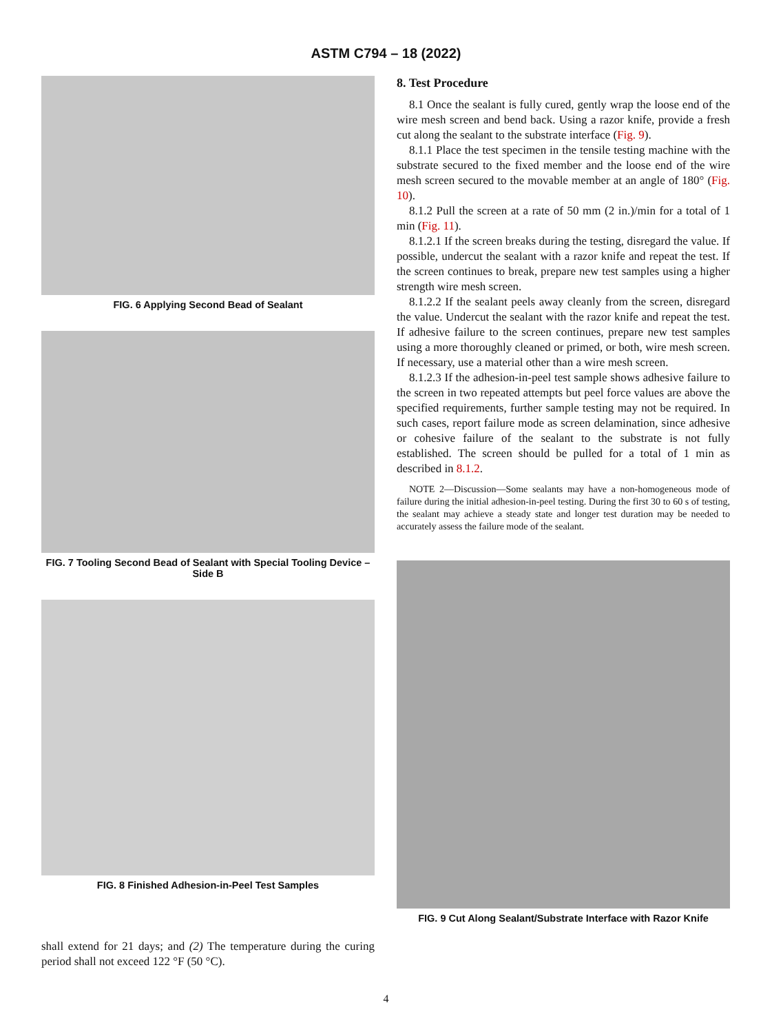ASTM C794 – 18 (2022)
FIG. 6 Applying Second Bead of Sealant
FIG. 7 Tooling Second Bead of Sealant with Special Tooling Device – Side B
FIG. 8 Finished Adhesion-in-Peel Test Samples
shall extend for 21 days; and (2) The temperature during the curing period shall not exceed 122 °F (50 °C).
8. Test Procedure
8.1 Once the sealant is fully cured, gently wrap the loose end of the wire mesh screen and bend back. Using a razor knife, provide a fresh cut along the sealant to the substrate interface (Fig. 9).
8.1.1 Place the test specimen in the tensile testing machine with the substrate secured to the fixed member and the loose end of the wire mesh screen secured to the movable member at an angle of 180° (Fig. 10).
8.1.2 Pull the screen at a rate of 50 mm (2 in.)/min for a total of 1 min (Fig. 11).
8.1.2.1 If the screen breaks during the testing, disregard the value. If possible, undercut the sealant with a razor knife and repeat the test. If the screen continues to break, prepare new test samples using a higher strength wire mesh screen.
8.1.2.2 If the sealant peels away cleanly from the screen, disregard the value. Undercut the sealant with the razor knife and repeat the test. If adhesive failure to the screen continues, prepare new test samples using a more thoroughly cleaned or primed, or both, wire mesh screen. If necessary, use a material other than a wire mesh screen.
8.1.2.3 If the adhesion-in-peel test sample shows adhesive failure to the screen in two repeated attempts but peel force values are above the specified requirements, further sample testing may not be required. In such cases, report failure mode as screen delamination, since adhesive or cohesive failure of the sealant to the substrate is not fully established. The screen should be pulled for a total of 1 min as described in 8.1.2.
NOTE 2—Discussion—Some sealants may have a non-homogeneous mode of failure during the initial adhesion-in-peel testing. During the first 30 to 60 s of testing, the sealant may achieve a steady state and longer test duration may be needed to accurately assess the failure mode of the sealant.
FIG. 9 Cut Along Sealant/Substrate Interface with Razor Knife
4